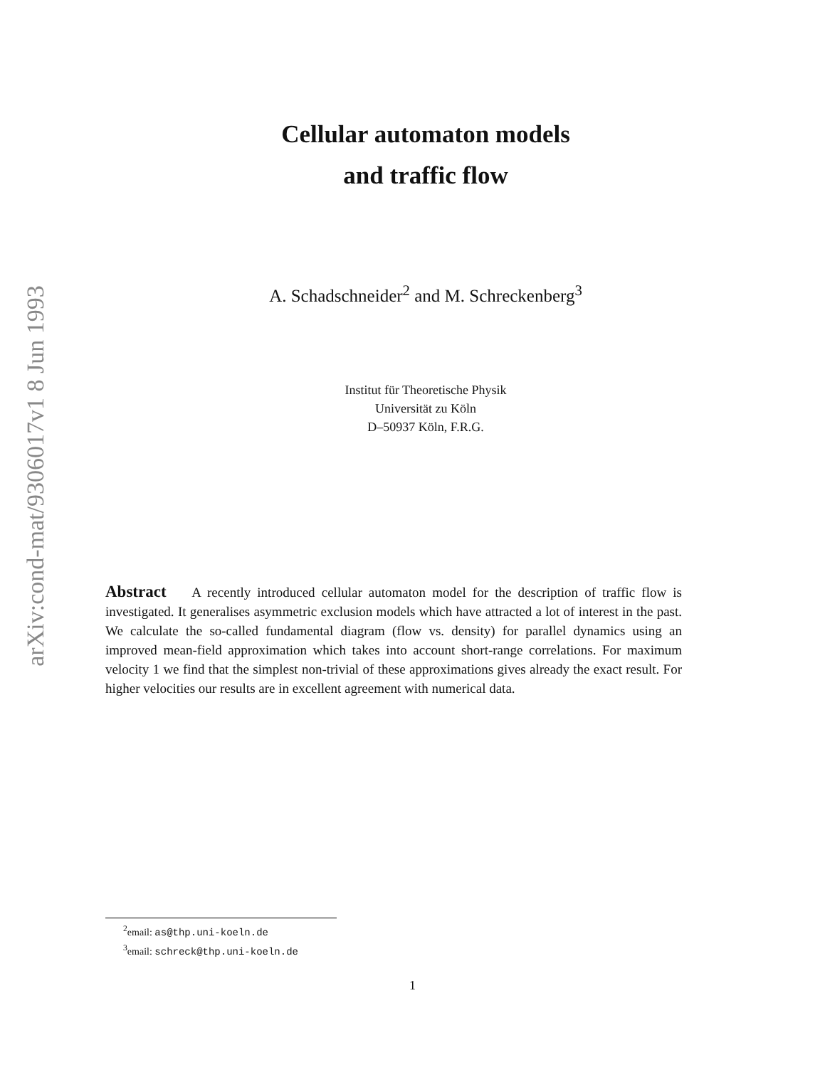arXiv:cond-mat/9306017v1 8 Jun 1993
Cellular automaton models
and traffic flow
A. Schadschneider<sup>2</sup> and M. Schreckenberg<sup>3</sup>
Institut für Theoretische Physik
Universität zu Köln
D–50937 Köln, F.R.G.
Abstract A recently introduced cellular automaton model for the description of traffic flow is investigated. It generalises asymmetric exclusion models which have attracted a lot of interest in the past. We calculate the so-called fundamental diagram (flow vs. density) for parallel dynamics using an improved mean-field approximation which takes into account short-range correlations. For maximum velocity 1 we find that the simplest non-trivial of these approximations gives already the exact result. For higher velocities our results are in excellent agreement with numerical data.
<sup>2</sup> email: as@thp.uni-koeln.de
<sup>3</sup> email: schreck@thp.uni-koeln.de
1